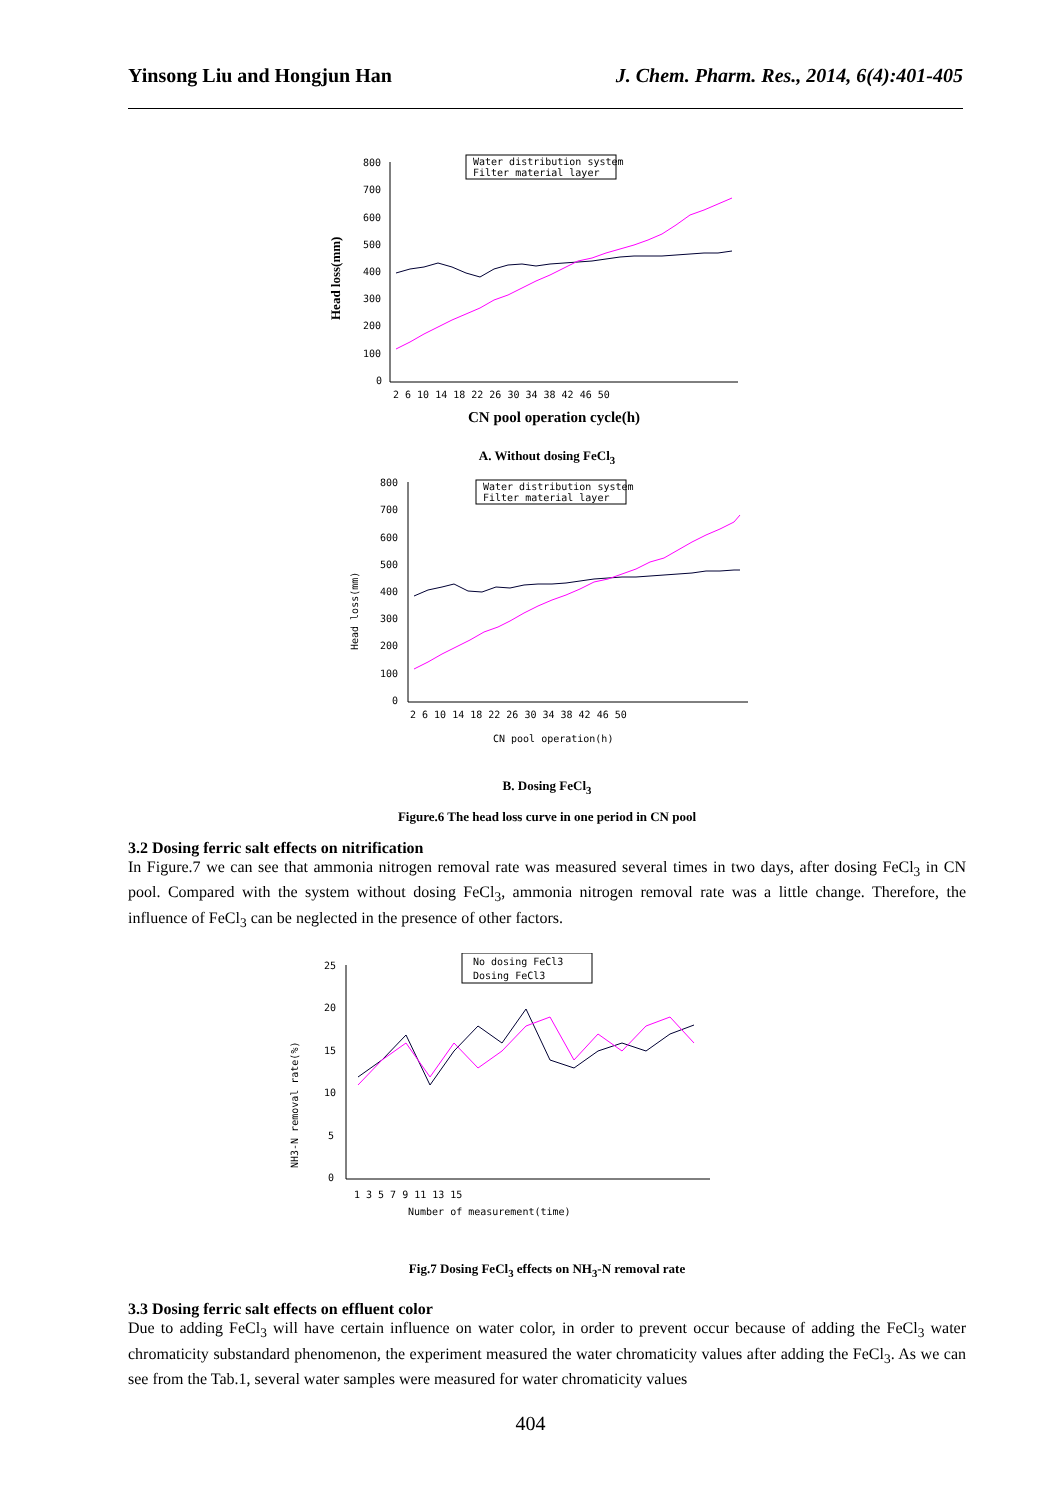Yinsong Liu and Hongjun Han J. Chem. Pharm. Res., 2014, 6(4):401-405
800
700
600
500
400
300
200
100
0
2 6 10 14 18 22 26 30 34 38 42 46 50
CN pool operation cycle(h)
Head loss(mm)
Water distribution system
Filter material layer
A. Without dosing FeCl<sub>3</sub>
800
700
600
500
400
300
200
100
0
2 6 10 14 18 22 26 30 34 38 42 46 50
CN pool operation(h)
Head loss(mm)
Water distribution system
Filter material layer
B. Dosing FeCl<sub>3</sub>
Figure.6 The head loss curve in one period in CN pool
3.2 Dosing ferric salt effects on nitrification
In Figure.7 we can see that ammonia nitrogen removal rate was measured several times in two days, after dosing FeCl<sub>3</sub> in CN pool. Compared with the system without dosing FeCl<sub>3</sub>, ammonia nitrogen removal rate was a little change. Therefore, the influence of FeCl<sub>3</sub> can be neglected in the presence of other factors.
25
20
15
10
5
0
1 3 5 7 9 11 13 15
Number of measurement(time)
NH3-N removal rate(%)
No dosing FeCl3
Dosing FeCl3
Fig.7 Dosing FeCl<sub>3</sub> effects on NH<sub>3</sub>-N removal rate
3.3 Dosing ferric salt effects on effluent color
Due to adding FeCl<sub>3</sub> will have certain influence on water color, in order to prevent occur because of adding the FeCl<sub>3</sub> water chromaticity substandard phenomenon, the experiment measured the water chromaticity values after adding the FeCl<sub>3</sub>. As we can see from the Tab.1, several water samples were measured for water chromaticity values
404